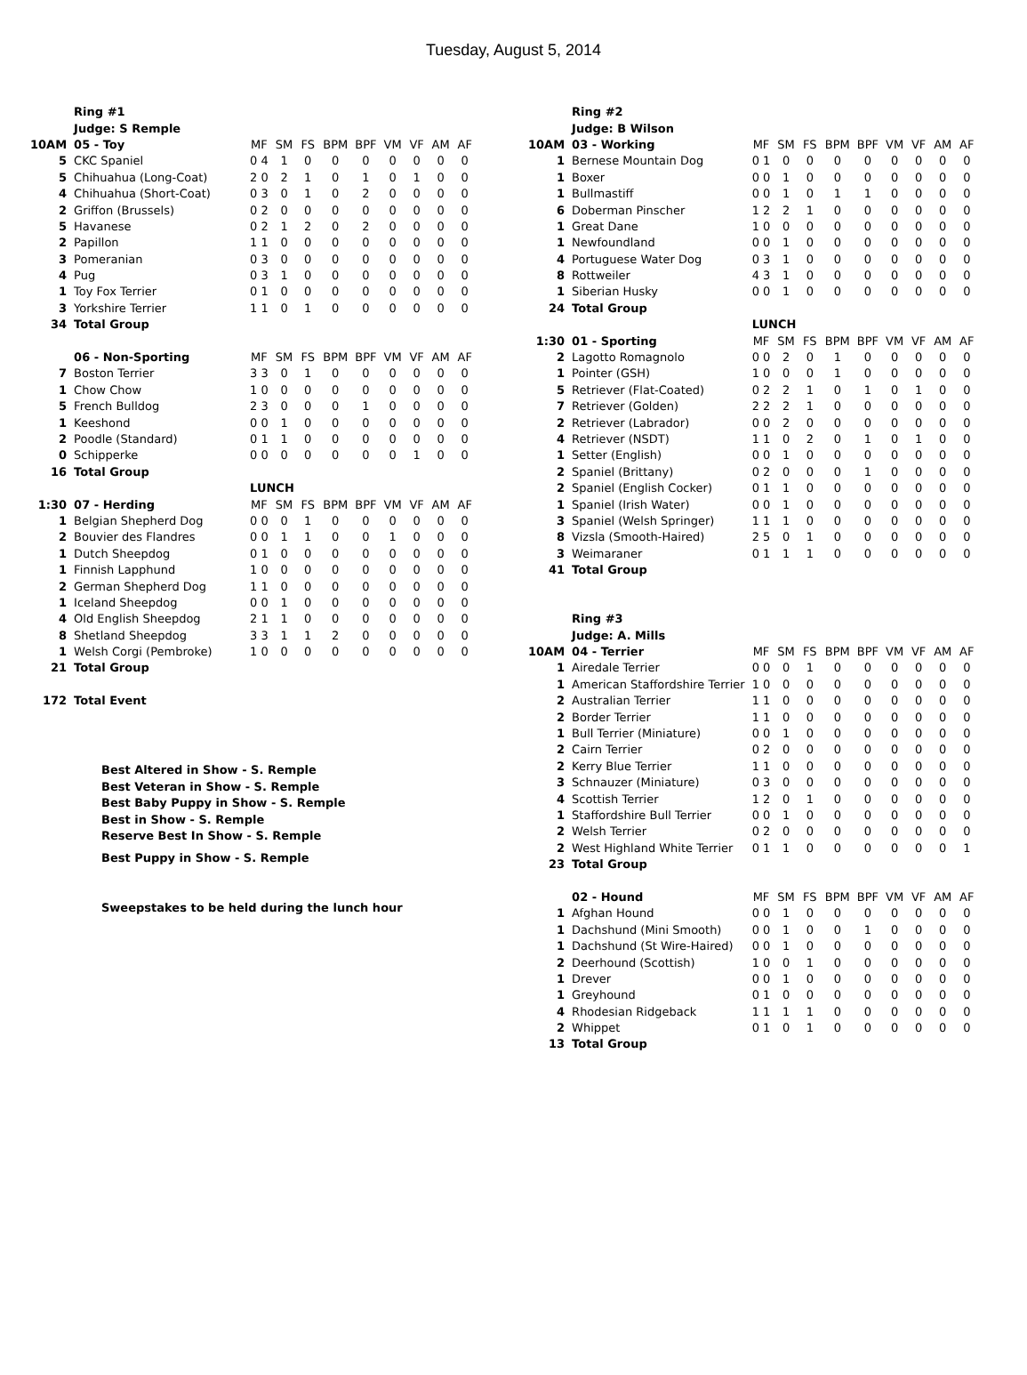Tuesday, August 5, 2014
| | Ring #1 | | | | | | | | | |
| | Judge: S Remple | | | | | | | | | |
| 10AM | 05 - Toy | MF | SM | FS | BPM | BPF | VM | VF | AM | AF |
| 5 | CKC Spaniel | 0 4 | 1 | 0 | 0 | 0 | 0 | 0 | 0 | 0 |
| 5 | Chihuahua (Long-Coat) | 2 0 | 2 | 1 | 0 | 1 | 0 | 1 | 0 | 0 |
| 4 | Chihuahua (Short-Coat) | 0 3 | 0 | 1 | 0 | 2 | 0 | 0 | 0 | 0 |
| 2 | Griffon (Brussels) | 0 2 | 0 | 0 | 0 | 0 | 0 | 0 | 0 | 0 |
| 5 | Havanese | 0 2 | 1 | 2 | 0 | 2 | 0 | 0 | 0 | 0 |
| 2 | Papillon | 1 1 | 0 | 0 | 0 | 0 | 0 | 0 | 0 | 0 |
| 3 | Pomeranian | 0 3 | 0 | 0 | 0 | 0 | 0 | 0 | 0 | 0 |
| 4 | Pug | 0 3 | 1 | 0 | 0 | 0 | 0 | 0 | 0 | 0 |
| 1 | Toy Fox Terrier | 0 1 | 0 | 0 | 0 | 0 | 0 | 0 | 0 | 0 |
| 3 | Yorkshire Terrier | 1 1 | 0 | 1 | 0 | 0 | 0 | 0 | 0 | 0 |
| 34 | Total Group | | | | | | | | | |
| | 06 - Non-Sporting | MF | SM | FS | BPM | BPF | VM | VF | AM | AF |
| 7 | Boston Terrier | 3 3 | 0 | 1 | 0 | 0 | 0 | 0 | 0 | 0 |
| 1 | Chow Chow | 1 0 | 0 | 0 | 0 | 0 | 0 | 0 | 0 | 0 |
| 5 | French Bulldog | 2 3 | 0 | 0 | 0 | 1 | 0 | 0 | 0 | 0 |
| 1 | Keeshond | 0 0 | 1 | 0 | 0 | 0 | 0 | 0 | 0 | 0 |
| 2 | Poodle (Standard) | 0 1 | 1 | 0 | 0 | 0 | 0 | 0 | 0 | 0 |
| 0 | Schipperke | 0 0 | 0 | 0 | 0 | 0 | 0 | 1 | 0 | 0 |
| 16 | Total Group | | | | | | | | | |
| | | LUNCH | | | | | | | | |
| 1:30 | 07 - Herding | MF | SM | FS | BPM | BPF | VM | VF | AM | AF |
| 1 | Belgian Shepherd Dog | 0 0 | 0 | 1 | 0 | 0 | 0 | 0 | 0 | 0 |
| 2 | Bouvier des Flandres | 0 0 | 1 | 1 | 0 | 0 | 1 | 0 | 0 | 0 |
| 1 | Dutch Sheepdog | 0 1 | 0 | 0 | 0 | 0 | 0 | 0 | 0 | 0 |
| 1 | Finnish Lapphund | 1 0 | 0 | 0 | 0 | 0 | 0 | 0 | 0 | 0 |
| 2 | German Shepherd Dog | 1 1 | 0 | 0 | 0 | 0 | 0 | 0 | 0 | 0 |
| 1 | Iceland Sheepdog | 0 0 | 1 | 0 | 0 | 0 | 0 | 0 | 0 | 0 |
| 4 | Old English Sheepdog | 2 1 | 1 | 0 | 0 | 0 | 0 | 0 | 0 | 0 |
| 8 | Shetland Sheepdog | 3 3 | 1 | 1 | 2 | 0 | 0 | 0 | 0 | 0 |
| 1 | Welsh Corgi (Pembroke) | 1 0 | 0 | 0 | 0 | 0 | 0 | 0 | 0 | 0 |
| 21 | Total Group | | | | | | | | | |
| 172 | Total Event | | | | | | | | | |
Best Altered in Show - S. Remple
Best Veteran in Show - S. Remple
Best Baby Puppy in Show - S. Remple
Best in Show - S. Remple
Reserve Best In Show - S. Remple
Best Puppy in Show - S. Remple
Sweepstakes to be held during the lunch hour
| | Ring #2 | | | | | | | | | |
| | Judge: B Wilson | | | | | | | | | |
| 10AM | 03 - Working | MF | SM | FS | BPM | BPF | VM | VF | AM | AF |
| 1 | Bernese Mountain Dog | 0 1 | 0 | 0 | 0 | 0 | 0 | 0 | 0 | 0 |
| 1 | Boxer | 0 0 | 1 | 0 | 0 | 0 | 0 | 0 | 0 | 0 |
| 1 | Bullmastiff | 0 0 | 1 | 0 | 1 | 1 | 0 | 0 | 0 | 0 |
| 6 | Doberman Pinscher | 1 2 | 2 | 1 | 0 | 0 | 0 | 0 | 0 | 0 |
| 1 | Great Dane | 1 0 | 0 | 0 | 0 | 0 | 0 | 0 | 0 | 0 |
| 1 | Newfoundland | 0 0 | 1 | 0 | 0 | 0 | 0 | 0 | 0 | 0 |
| 4 | Portuguese Water Dog | 0 3 | 1 | 0 | 0 | 0 | 0 | 0 | 0 | 0 |
| 8 | Rottweiler | 4 3 | 1 | 0 | 0 | 0 | 0 | 0 | 0 | 0 |
| 1 | Siberian Husky | 0 0 | 1 | 0 | 0 | 0 | 0 | 0 | 0 | 0 |
| 24 | Total Group | | | | | | | | | |
| | | LUNCH | | | | | | | | |
| 1:30 | 01 - Sporting | MF | SM | FS | BPM | BPF | VM | VF | AM | AF |
| 2 | Lagotto Romagnolo | 0 0 | 2 | 0 | 1 | 0 | 0 | 0 | 0 | 0 |
| 1 | Pointer (GSH) | 1 0 | 0 | 0 | 1 | 0 | 0 | 0 | 0 | 0 |
| 5 | Retriever (Flat-Coated) | 0 2 | 2 | 1 | 0 | 1 | 0 | 1 | 0 | 0 |
| 7 | Retriever (Golden) | 2 2 | 2 | 1 | 0 | 0 | 0 | 0 | 0 | 0 |
| 2 | Retriever (Labrador) | 0 0 | 2 | 0 | 0 | 0 | 0 | 0 | 0 | 0 |
| 4 | Retriever (NSDT) | 1 1 | 0 | 2 | 0 | 1 | 0 | 1 | 0 | 0 |
| 1 | Setter (English) | 0 0 | 1 | 0 | 0 | 0 | 0 | 0 | 0 | 0 |
| 2 | Spaniel (Brittany) | 0 2 | 0 | 0 | 0 | 1 | 0 | 0 | 0 | 0 |
| 2 | Spaniel (English Cocker) | 0 1 | 1 | 0 | 0 | 0 | 0 | 0 | 0 | 0 |
| 1 | Spaniel (Irish Water) | 0 0 | 1 | 0 | 0 | 0 | 0 | 0 | 0 | 0 |
| 3 | Spaniel (Welsh Springer) | 1 1 | 1 | 0 | 0 | 0 | 0 | 0 | 0 | 0 |
| 8 | Vizsla (Smooth-Haired) | 2 5 | 0 | 1 | 0 | 0 | 0 | 0 | 0 | 0 |
| 3 | Weimaraner | 0 1 | 1 | 1 | 0 | 0 | 0 | 0 | 0 | 0 |
| 41 | Total Group | | | | | | | | | |
| | Ring #3 | | | | | | | | | |
| | Judge: A. Mills | | | | | | | | | |
| 10AM | 04 - Terrier | MF | SM | FS | BPM | BPF | VM | VF | AM | AF |
| 1 | Airedale Terrier | 0 0 | 0 | 1 | 0 | 0 | 0 | 0 | 0 | 0 |
| 1 | American Staffordshire Terrier | 1 0 | 0 | 0 | 0 | 0 | 0 | 0 | 0 | 0 |
| 2 | Australian Terrier | 1 1 | 0 | 0 | 0 | 0 | 0 | 0 | 0 | 0 |
| 2 | Border Terrier | 1 1 | 0 | 0 | 0 | 0 | 0 | 0 | 0 | 0 |
| 1 | Bull Terrier (Miniature) | 0 0 | 1 | 0 | 0 | 0 | 0 | 0 | 0 | 0 |
| 2 | Cairn Terrier | 0 2 | 0 | 0 | 0 | 0 | 0 | 0 | 0 | 0 |
| 2 | Kerry Blue Terrier | 1 1 | 0 | 0 | 0 | 0 | 0 | 0 | 0 | 0 |
| 3 | Schnauzer (Miniature) | 0 3 | 0 | 0 | 0 | 0 | 0 | 0 | 0 | 0 |
| 4 | Scottish Terrier | 1 2 | 0 | 1 | 0 | 0 | 0 | 0 | 0 | 0 |
| 1 | Staffordshire Bull Terrier | 0 0 | 1 | 0 | 0 | 0 | 0 | 0 | 0 | 0 |
| 2 | Welsh Terrier | 0 2 | 0 | 0 | 0 | 0 | 0 | 0 | 0 | 0 |
| 2 | West Highland White Terrier | 0 1 | 1 | 0 | 0 | 0 | 0 | 0 | 0 | 1 |
| 23 | Total Group | | | | | | | | | |
| | 02 - Hound | MF | SM | FS | BPM | BPF | VM | VF | AM | AF |
| 1 | Afghan Hound | 0 0 | 1 | 0 | 0 | 0 | 0 | 0 | 0 | 0 |
| 1 | Dachshund (Mini Smooth) | 0 0 | 1 | 0 | 0 | 1 | 0 | 0 | 0 | 0 |
| 1 | Dachshund (St Wire-Haired) | 0 0 | 1 | 0 | 0 | 0 | 0 | 0 | 0 | 0 |
| 2 | Deerhound (Scottish) | 1 0 | 0 | 1 | 0 | 0 | 0 | 0 | 0 | 0 |
| 1 | Drever | 0 0 | 1 | 0 | 0 | 0 | 0 | 0 | 0 | 0 |
| 1 | Greyhound | 0 1 | 0 | 0 | 0 | 0 | 0 | 0 | 0 | 0 |
| 4 | Rhodesian Ridgeback | 1 1 | 1 | 1 | 0 | 0 | 0 | 0 | 0 | 0 |
| 2 | Whippet | 0 1 | 0 | 1 | 0 | 0 | 0 | 0 | 0 | 0 |
| 13 | Total Group | | | | | | | | | |